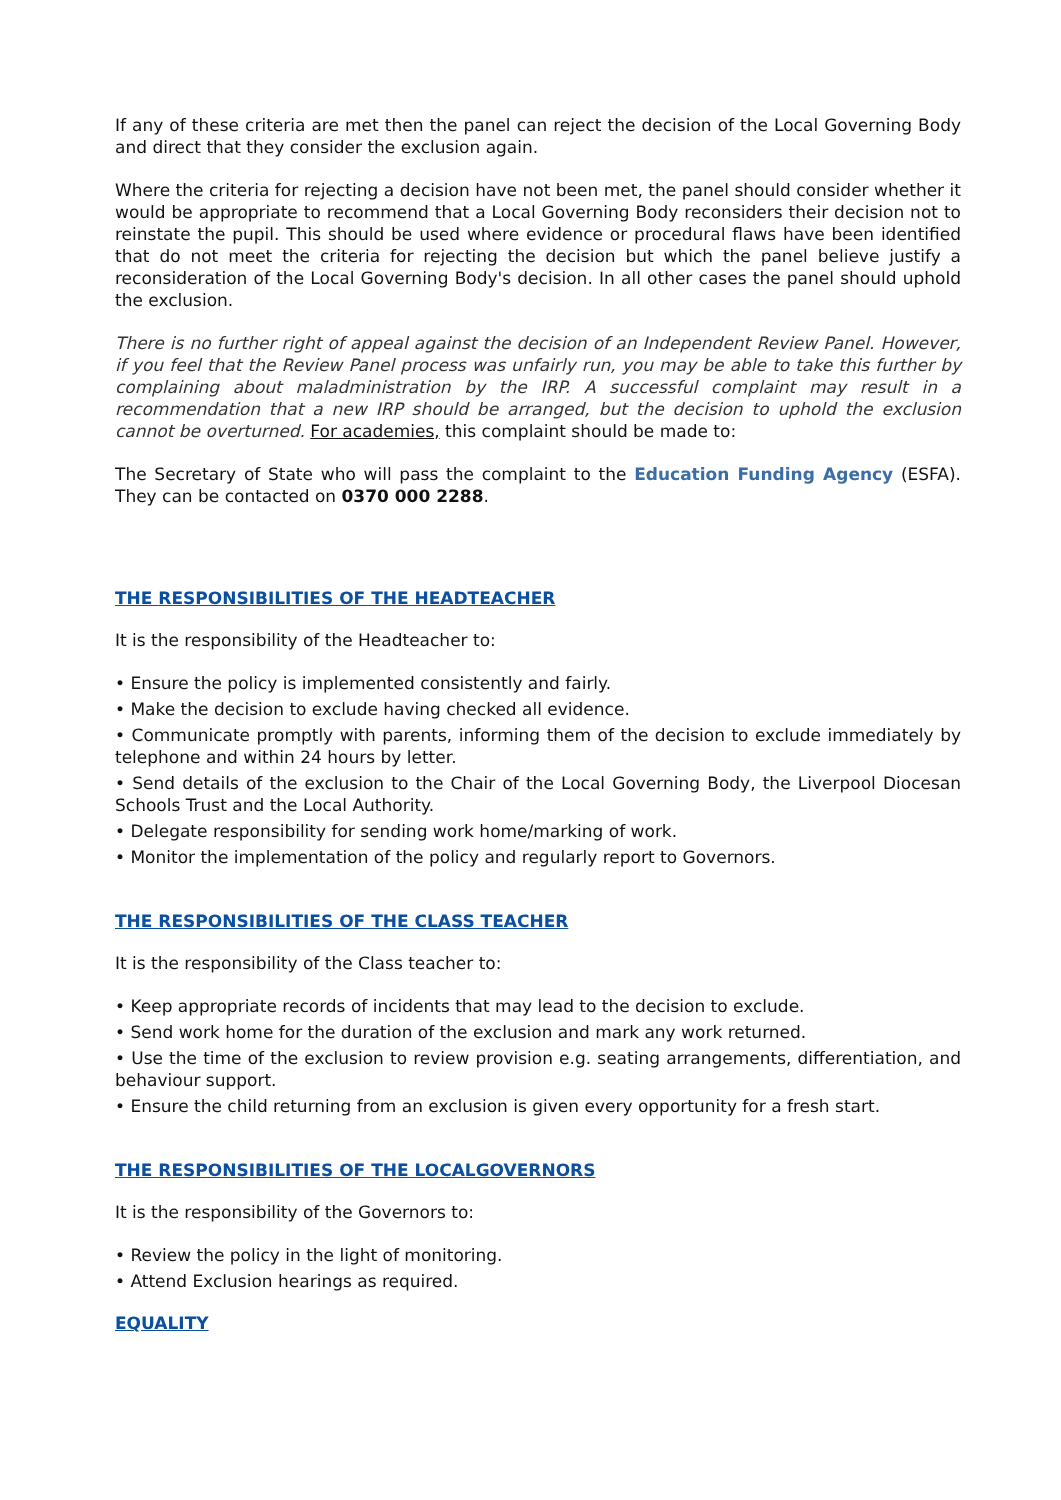If any of these criteria are met then the panel can reject the decision of the Local Governing Body and direct that they consider the exclusion again.
Where the criteria for rejecting a decision have not been met, the panel should consider whether it would be appropriate to recommend that a Local Governing Body reconsiders their decision not to reinstate the pupil. This should be used where evidence or procedural flaws have been identified that do not meet the criteria for rejecting the decision but which the panel believe justify a reconsideration of the Local Governing Body's decision. In all other cases the panel should uphold the exclusion.
There is no further right of appeal against the decision of an Independent Review Panel. However, if you feel that the Review Panel process was unfairly run, you may be able to take this further by complaining about maladministration by the IRP. A successful complaint may result in a recommendation that a new IRP should be arranged, but the decision to uphold the exclusion cannot be overturned. For academies, this complaint should be made to:
The Secretary of State who will pass the complaint to the Education Funding Agency (ESFA). They can be contacted on 0370 000 2288.
THE RESPONSIBILITIES OF THE HEADTEACHER
It is the responsibility of the Headteacher to:
• Ensure the policy is implemented consistently and fairly.
• Make the decision to exclude having checked all evidence.
• Communicate promptly with parents, informing them of the decision to exclude immediately by telephone and within 24 hours by letter.
• Send details of the exclusion to the Chair of the Local Governing Body, the Liverpool Diocesan Schools Trust and the Local Authority.
• Delegate responsibility for sending work home/marking of work.
• Monitor the implementation of the policy and regularly report to Governors.
THE RESPONSIBILITIES OF THE CLASS TEACHER
It is the responsibility of the Class teacher to:
• Keep appropriate records of incidents that may lead to the decision to exclude.
• Send work home for the duration of the exclusion and mark any work returned.
• Use the time of the exclusion to review provision e.g. seating arrangements, differentiation, and behaviour support.
• Ensure the child returning from an exclusion is given every opportunity for a fresh start.
THE RESPONSIBILITIES OF THE LOCALGOVERNORS
It is the responsibility of the Governors to:
• Review the policy in the light of monitoring.
• Attend Exclusion hearings as required.
EQUALITY